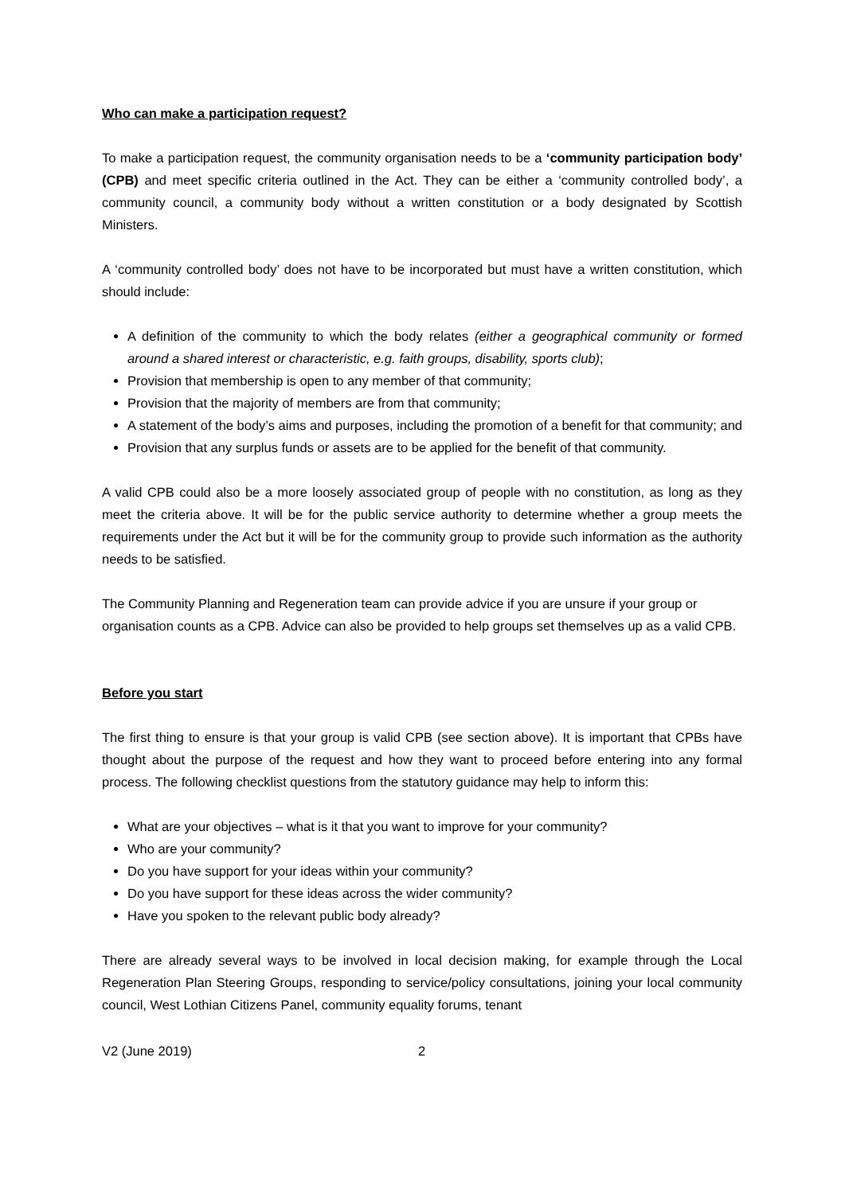Who can make a participation request?
To make a participation request, the community organisation needs to be a ‘community participation body’ (CPB) and meet specific criteria outlined in the Act. They can be either a ‘community controlled body’, a community council, a community body without a written constitution or a body designated by Scottish Ministers.
A ‘community controlled body’ does not have to be incorporated but must have a written constitution, which should include:
A definition of the community to which the body relates (either a geographical community or formed around a shared interest or characteristic, e.g. faith groups, disability, sports club);
Provision that membership is open to any member of that community;
Provision that the majority of members are from that community;
A statement of the body’s aims and purposes, including the promotion of a benefit for that community; and
Provision that any surplus funds or assets are to be applied for the benefit of that community.
A valid CPB could also be a more loosely associated group of people with no constitution, as long as they meet the criteria above. It will be for the public service authority to determine whether a group meets the requirements under the Act but it will be for the community group to provide such information as the authority needs to be satisfied.
The Community Planning and Regeneration team can provide advice if you are unsure if your group or organisation counts as a CPB. Advice can also be provided to help groups set themselves up as a valid CPB.
Before you start
The first thing to ensure is that your group is valid CPB (see section above). It is important that CPBs have thought about the purpose of the request and how they want to proceed before entering into any formal process. The following checklist questions from the statutory guidance may help to inform this:
What are your objectives – what is it that you want to improve for your community?
Who are your community?
Do you have support for your ideas within your community?
Do you have support for these ideas across the wider community?
Have you spoken to the relevant public body already?
There are already several ways to be involved in local decision making, for example through the Local Regeneration Plan Steering Groups, responding to service/policy consultations, joining your local community council, West Lothian Citizens Panel, community equality forums, tenant
V2 (June 2019) 2